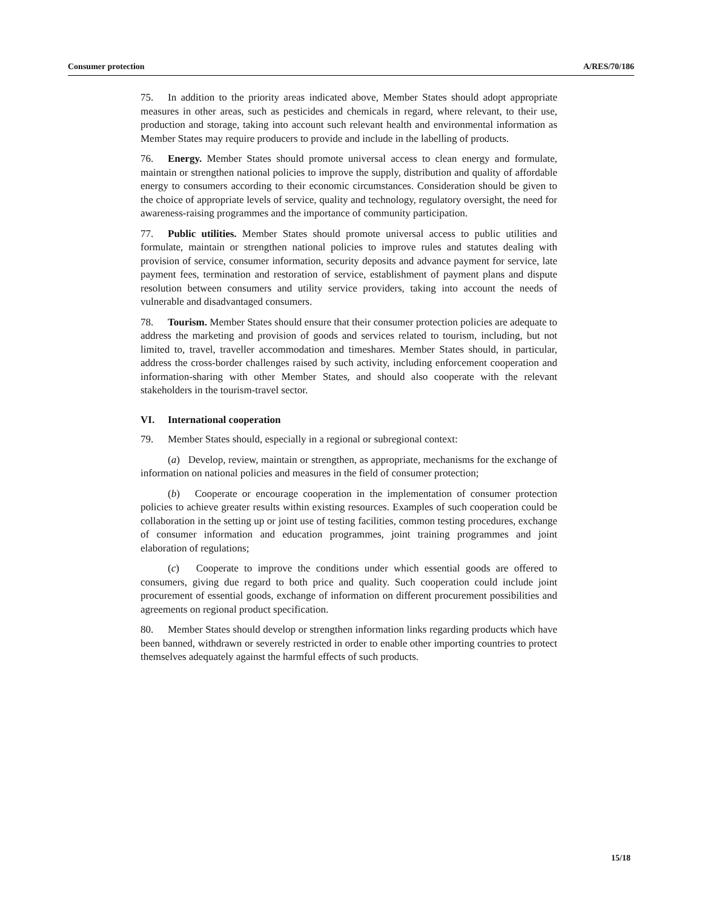Consumer protection A/RES/70/186
75. In addition to the priority areas indicated above, Member States should adopt appropriate measures in other areas, such as pesticides and chemicals in regard, where relevant, to their use, production and storage, taking into account such relevant health and environmental information as Member States may require producers to provide and include in the labelling of products.
76. Energy. Member States should promote universal access to clean energy and formulate, maintain or strengthen national policies to improve the supply, distribution and quality of affordable energy to consumers according to their economic circumstances. Consideration should be given to the choice of appropriate levels of service, quality and technology, regulatory oversight, the need for awareness-raising programmes and the importance of community participation.
77. Public utilities. Member States should promote universal access to public utilities and formulate, maintain or strengthen national policies to improve rules and statutes dealing with provision of service, consumer information, security deposits and advance payment for service, late payment fees, termination and restoration of service, establishment of payment plans and dispute resolution between consumers and utility service providers, taking into account the needs of vulnerable and disadvantaged consumers.
78. Tourism. Member States should ensure that their consumer protection policies are adequate to address the marketing and provision of goods and services related to tourism, including, but not limited to, travel, traveller accommodation and timeshares. Member States should, in particular, address the cross-border challenges raised by such activity, including enforcement cooperation and information-sharing with other Member States, and should also cooperate with the relevant stakeholders in the tourism-travel sector.
VI. International cooperation
79. Member States should, especially in a regional or subregional context:
(a) Develop, review, maintain or strengthen, as appropriate, mechanisms for the exchange of information on national policies and measures in the field of consumer protection;
(b) Cooperate or encourage cooperation in the implementation of consumer protection policies to achieve greater results within existing resources. Examples of such cooperation could be collaboration in the setting up or joint use of testing facilities, common testing procedures, exchange of consumer information and education programmes, joint training programmes and joint elaboration of regulations;
(c) Cooperate to improve the conditions under which essential goods are offered to consumers, giving due regard to both price and quality. Such cooperation could include joint procurement of essential goods, exchange of information on different procurement possibilities and agreements on regional product specification.
80. Member States should develop or strengthen information links regarding products which have been banned, withdrawn or severely restricted in order to enable other importing countries to protect themselves adequately against the harmful effects of such products.
15/18